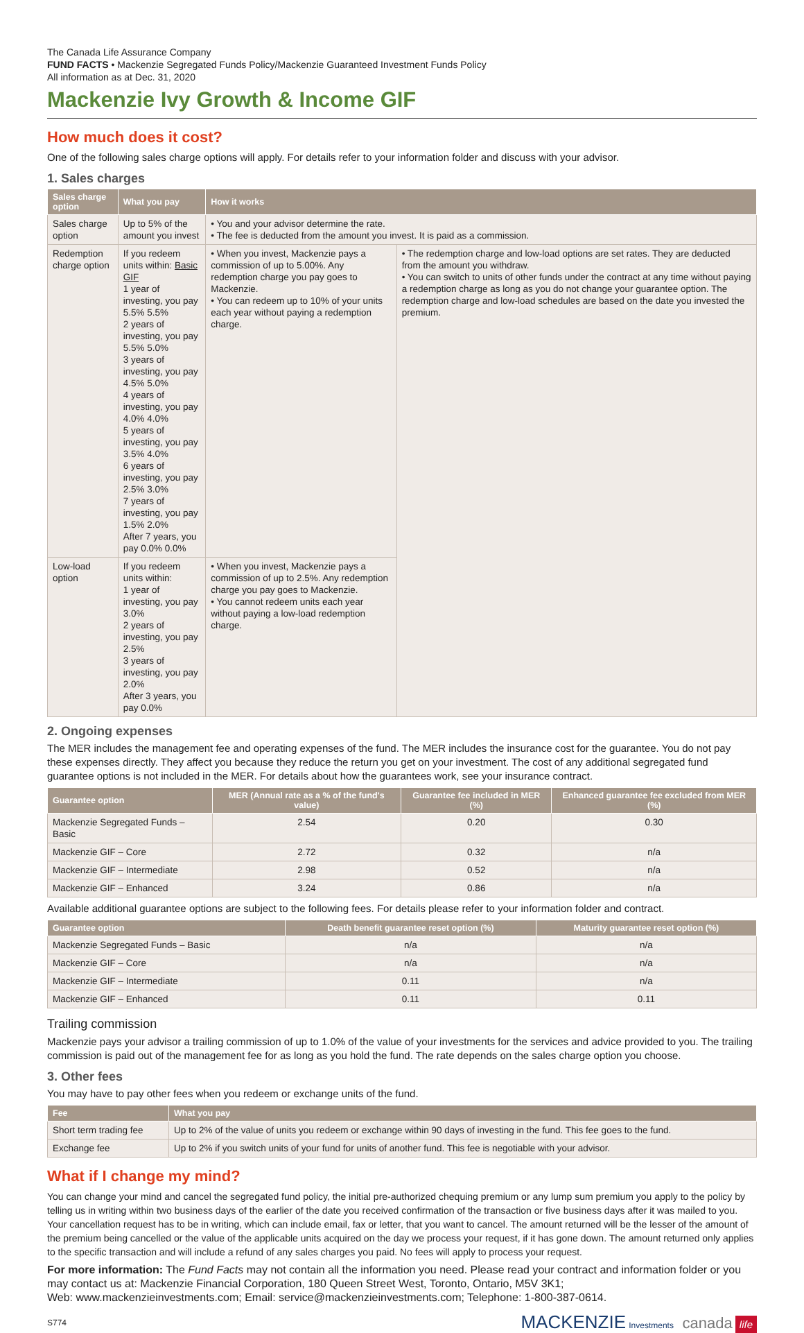The Canada Life Assurance Company
FUND FACTS • Mackenzie Segregated Funds Policy/Mackenzie Guaranteed Investment Funds Policy
All information as at Dec. 31, 2020
Mackenzie Ivy Growth & Income GIF
How much does it cost?
One of the following sales charge options will apply. For details refer to your information folder and discuss with your advisor.
1. Sales charges
| Sales charge option | What you pay | How it works | |
| --- | --- | --- | --- |
| Sales charge option | Up to 5% of the amount you invest | • You and your advisor determine the rate. • The fee is deducted from the amount you invest. It is paid as a commission. | |
| Redemption charge option | If you redeem units within: Basic GIF 1 year of investing, you pay 5.5% 5.5% 2 years of investing, you pay 5.5% 5.0% 3 years of investing, you pay 4.5% 5.0% 4 years of investing, you pay 4.0% 4.0% 5 years of investing, you pay 3.5% 4.0% 6 years of investing, you pay 2.5% 3.0% 7 years of investing, you pay 1.5% 2.0% After 7 years, you pay 0.0% 0.0% | • When you invest, Mackenzie pays a commission of up to 5.00%. Any redemption charge you pay goes to Mackenzie. • You can redeem up to 10% of your units each year without paying a redemption charge. | • The redemption charge and low-load options are set rates. They are deducted from the amount you withdraw. • You can switch to units of other funds under the contract at any time without paying a redemption charge as long as you do not change your guarantee option. The redemption charge and low-load schedules are based on the date you invested the premium. |
| Low-load option | If you redeem units within: 1 year of investing, you pay 3.0% 2 years of investing, you pay 2.5% 3 years of investing, you pay 2.0% After 3 years, you pay 0.0% | • When you invest, Mackenzie pays a commission of up to 2.5%. Any redemption charge you pay goes to Mackenzie. • You cannot redeem units each year without paying a low-load redemption charge. | |
2. Ongoing expenses
The MER includes the management fee and operating expenses of the fund. The MER includes the insurance cost for the guarantee. You do not pay these expenses directly. They affect you because they reduce the return you get on your investment. The cost of any additional segregated fund guarantee options is not included in the MER. For details about how the guarantees work, see your insurance contract.
| Guarantee option | MER (Annual rate as a % of the fund's value) | Guarantee fee included in MER (%) | Enhanced guarantee fee excluded from MER (%) |
| --- | --- | --- | --- |
| Mackenzie Segregated Funds – Basic | 2.54 | 0.20 | 0.30 |
| Mackenzie GIF – Core | 2.72 | 0.32 | n/a |
| Mackenzie GIF – Intermediate | 2.98 | 0.52 | n/a |
| Mackenzie GIF – Enhanced | 3.24 | 0.86 | n/a |
Available additional guarantee options are subject to the following fees. For details please refer to your information folder and contract.
| Guarantee option | Death benefit guarantee reset option (%) | Maturity guarantee reset option (%) |
| --- | --- | --- |
| Mackenzie Segregated Funds – Basic | n/a | n/a |
| Mackenzie GIF – Core | n/a | n/a |
| Mackenzie GIF – Intermediate | 0.11 | n/a |
| Mackenzie GIF – Enhanced | 0.11 | 0.11 |
Trailing commission
Mackenzie pays your advisor a trailing commission of up to 1.0% of the value of your investments for the services and advice provided to you. The trailing commission is paid out of the management fee for as long as you hold the fund. The rate depends on the sales charge option you choose.
3. Other fees
You may have to pay other fees when you redeem or exchange units of the fund.
| Fee | What you pay |
| --- | --- |
| Short term trading fee | Up to 2% of the value of units you redeem or exchange within 90 days of investing in the fund. This fee goes to the fund. |
| Exchange fee | Up to 2% if you switch units of your fund for units of another fund. This fee is negotiable with your advisor. |
What if I change my mind?
You can change your mind and cancel the segregated fund policy, the initial pre-authorized chequing premium or any lump sum premium you apply to the policy by telling us in writing within two business days of the earlier of the date you received confirmation of the transaction or five business days after it was mailed to you. Your cancellation request has to be in writing, which can include email, fax or letter, that you want to cancel. The amount returned will be the lesser of the amount of the premium being cancelled or the value of the applicable units acquired on the day we process your request, if it has gone down. The amount returned only applies to the specific transaction and will include a refund of any sales charges you paid. No fees will apply to process your request.
For more information: The Fund Facts may not contain all the information you need. Please read your contract and information folder or you may contact us at: Mackenzie Financial Corporation, 180 Queen Street West, Toronto, Ontario, M5V 3K1;
Web: www.mackenzieinvestments.com; Email: service@mackenzieinvestments.com; Telephone: 1-800-387-0614.
S774 MACKENZIE Investments canada life